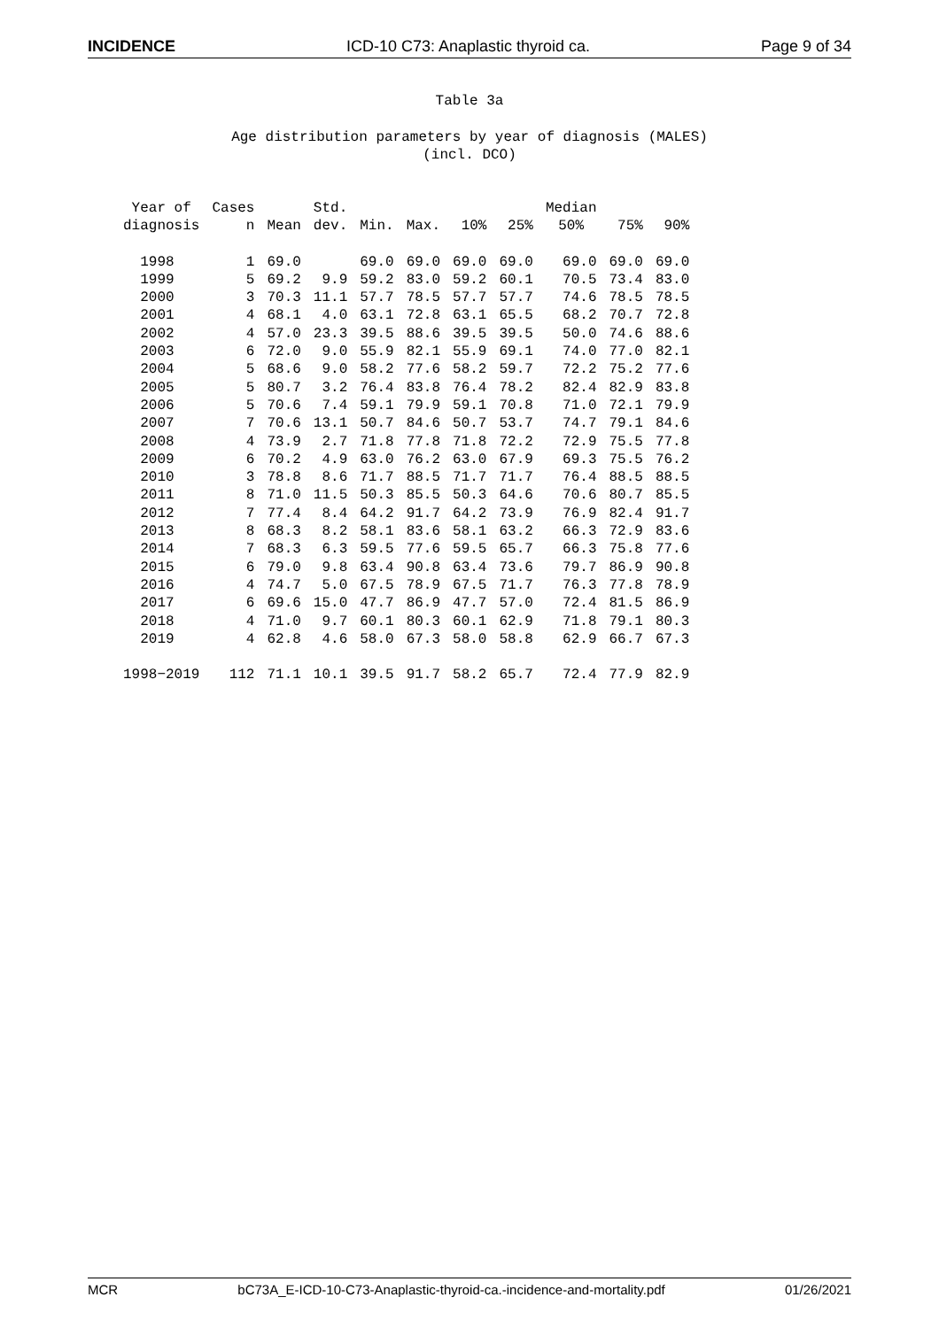INCIDENCE ICD-10 C73: Anaplastic thyroid ca. Page 9 of 34
Table 3a
Age distribution parameters by year of diagnosis (MALES)
(incl. DCO)
| Year of diagnosis | Cases n | Mean | Std. dev. | Min. | Max. | 10% | 25% | Median 50% | 75% | 90% |
| --- | --- | --- | --- | --- | --- | --- | --- | --- | --- | --- |
| 1998 | 1 | 69.0 | | 69.0 | 69.0 | 69.0 | 69.0 | 69.0 | 69.0 | 69.0 |
| 1999 | 5 | 69.2 | 9.9 | 59.2 | 83.0 | 59.2 | 60.1 | 70.5 | 73.4 | 83.0 |
| 2000 | 3 | 70.3 | 11.1 | 57.7 | 78.5 | 57.7 | 57.7 | 74.6 | 78.5 | 78.5 |
| 2001 | 4 | 68.1 | 4.0 | 63.1 | 72.8 | 63.1 | 65.5 | 68.2 | 70.7 | 72.8 |
| 2002 | 4 | 57.0 | 23.3 | 39.5 | 88.6 | 39.5 | 39.5 | 50.0 | 74.6 | 88.6 |
| 2003 | 6 | 72.0 | 9.0 | 55.9 | 82.1 | 55.9 | 69.1 | 74.0 | 77.0 | 82.1 |
| 2004 | 5 | 68.6 | 9.0 | 58.2 | 77.6 | 58.2 | 59.7 | 72.2 | 75.2 | 77.6 |
| 2005 | 5 | 80.7 | 3.2 | 76.4 | 83.8 | 76.4 | 78.2 | 82.4 | 82.9 | 83.8 |
| 2006 | 5 | 70.6 | 7.4 | 59.1 | 79.9 | 59.1 | 70.8 | 71.0 | 72.1 | 79.9 |
| 2007 | 7 | 70.6 | 13.1 | 50.7 | 84.6 | 50.7 | 53.7 | 74.7 | 79.1 | 84.6 |
| 2008 | 4 | 73.9 | 2.7 | 71.8 | 77.8 | 71.8 | 72.2 | 72.9 | 75.5 | 77.8 |
| 2009 | 6 | 70.2 | 4.9 | 63.0 | 76.2 | 63.0 | 67.9 | 69.3 | 75.5 | 76.2 |
| 2010 | 3 | 78.8 | 8.6 | 71.7 | 88.5 | 71.7 | 71.7 | 76.4 | 88.5 | 88.5 |
| 2011 | 8 | 71.0 | 11.5 | 50.3 | 85.5 | 50.3 | 64.6 | 70.6 | 80.7 | 85.5 |
| 2012 | 7 | 77.4 | 8.4 | 64.2 | 91.7 | 64.2 | 73.9 | 76.9 | 82.4 | 91.7 |
| 2013 | 8 | 68.3 | 8.2 | 58.1 | 83.6 | 58.1 | 63.2 | 66.3 | 72.9 | 83.6 |
| 2014 | 7 | 68.3 | 6.3 | 59.5 | 77.6 | 59.5 | 65.7 | 66.3 | 75.8 | 77.6 |
| 2015 | 6 | 79.0 | 9.8 | 63.4 | 90.8 | 63.4 | 73.6 | 79.7 | 86.9 | 90.8 |
| 2016 | 4 | 74.7 | 5.0 | 67.5 | 78.9 | 67.5 | 71.7 | 76.3 | 77.8 | 78.9 |
| 2017 | 6 | 69.6 | 15.0 | 47.7 | 86.9 | 47.7 | 57.0 | 72.4 | 81.5 | 86.9 |
| 2018 | 4 | 71.0 | 9.7 | 60.1 | 80.3 | 60.1 | 62.9 | 71.8 | 79.1 | 80.3 |
| 2019 | 4 | 62.8 | 4.6 | 58.0 | 67.3 | 58.0 | 58.8 | 62.9 | 66.7 | 67.3 |
| 1998−2019 | 112 | 71.1 | 10.1 | 39.5 | 91.7 | 58.2 | 65.7 | 72.4 | 77.9 | 82.9 |
MCR bC73A_E-ICD-10-C73-Anaplastic-thyroid-ca.-incidence-and-mortality.pdf 01/26/2021